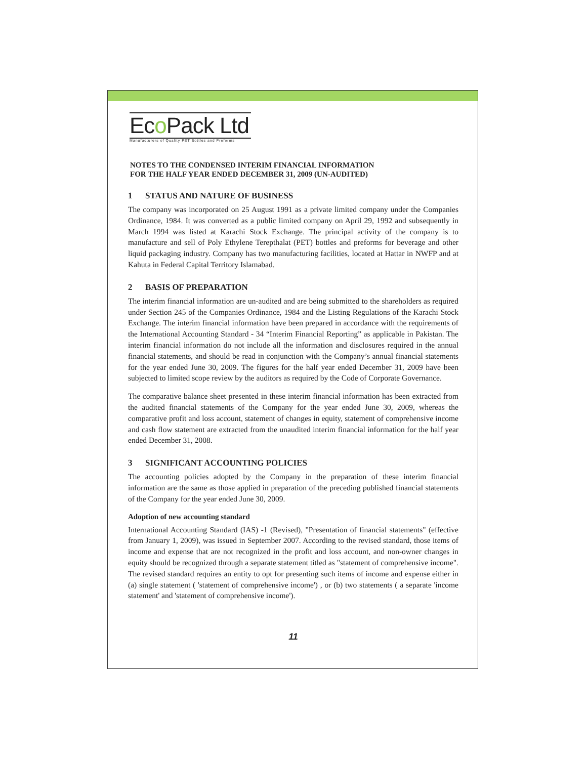Eco Pack Ltd
Manufacturers of Quality PET Bottles and Preforms
NOTES TO THE CONDENSED INTERIM FINANCIAL INFORMATION
FOR THE HALF YEAR ENDED DECEMBER 31, 2009 (UN-AUDITED)
1 STATUS AND NATURE OF BUSINESS
The company was incorporated on 25 August 1991 as a private limited company under the Companies Ordinance, 1984. It was converted as a public limited company on April 29, 1992 and subsequently in March 1994 was listed at Karachi Stock Exchange. The principal activity of the company is to manufacture and sell of Poly Ethylene Terepthalat (PET) bottles and preforms for beverage and other liquid packaging industry. Company has two manufacturing facilities, located at Hattar in NWFP and at Kahuta in Federal Capital Territory Islamabad.
2 BASIS OF PREPARATION
The interim financial information are un-audited and are being submitted to the shareholders as required under Section 245 of the Companies Ordinance, 1984 and the Listing Regulations of the Karachi Stock Exchange. The interim financial information have been prepared in accordance with the requirements of the International Accounting Standard - 34 “Interim Financial Reporting” as applicable in Pakistan. The interim financial information do not include all the information and disclosures required in the annual financial statements, and should be read in conjunction with the Company’s annual financial statements for the year ended June 30, 2009. The figures for the half year ended December 31, 2009 have been subjected to limited scope review by the auditors as required by the Code of Corporate Governance.
The comparative balance sheet presented in these interim financial information has been extracted from the audited financial statements of the Company for the year ended June 30, 2009, whereas the comparative profit and loss account, statement of changes in equity, statement of comprehensive income and cash flow statement are extracted from the unaudited interim financial information for the half year ended December 31, 2008.
3 SIGNIFICANT ACCOUNTING POLICIES
The accounting policies adopted by the Company in the preparation of these interim financial information are the same as those applied in preparation of the preceding published financial statements of the Company for the year ended June 30, 2009.
Adoption of new accounting standard
International Accounting Standard (IAS) -1 (Revised), "Presentation of financial statements" (effective from January 1, 2009), was issued in September 2007. According to the revised standard, those items of income and expense that are not recognized in the profit and loss account, and non-owner changes in equity should be recognized through a separate statement titled as "statement of comprehensive income". The revised standard requires an entity to opt for presenting such items of income and expense either in (a) single statement ( 'statement of comprehensive income') , or (b) two statements ( a separate 'income statement' and 'statement of comprehensive income').
11